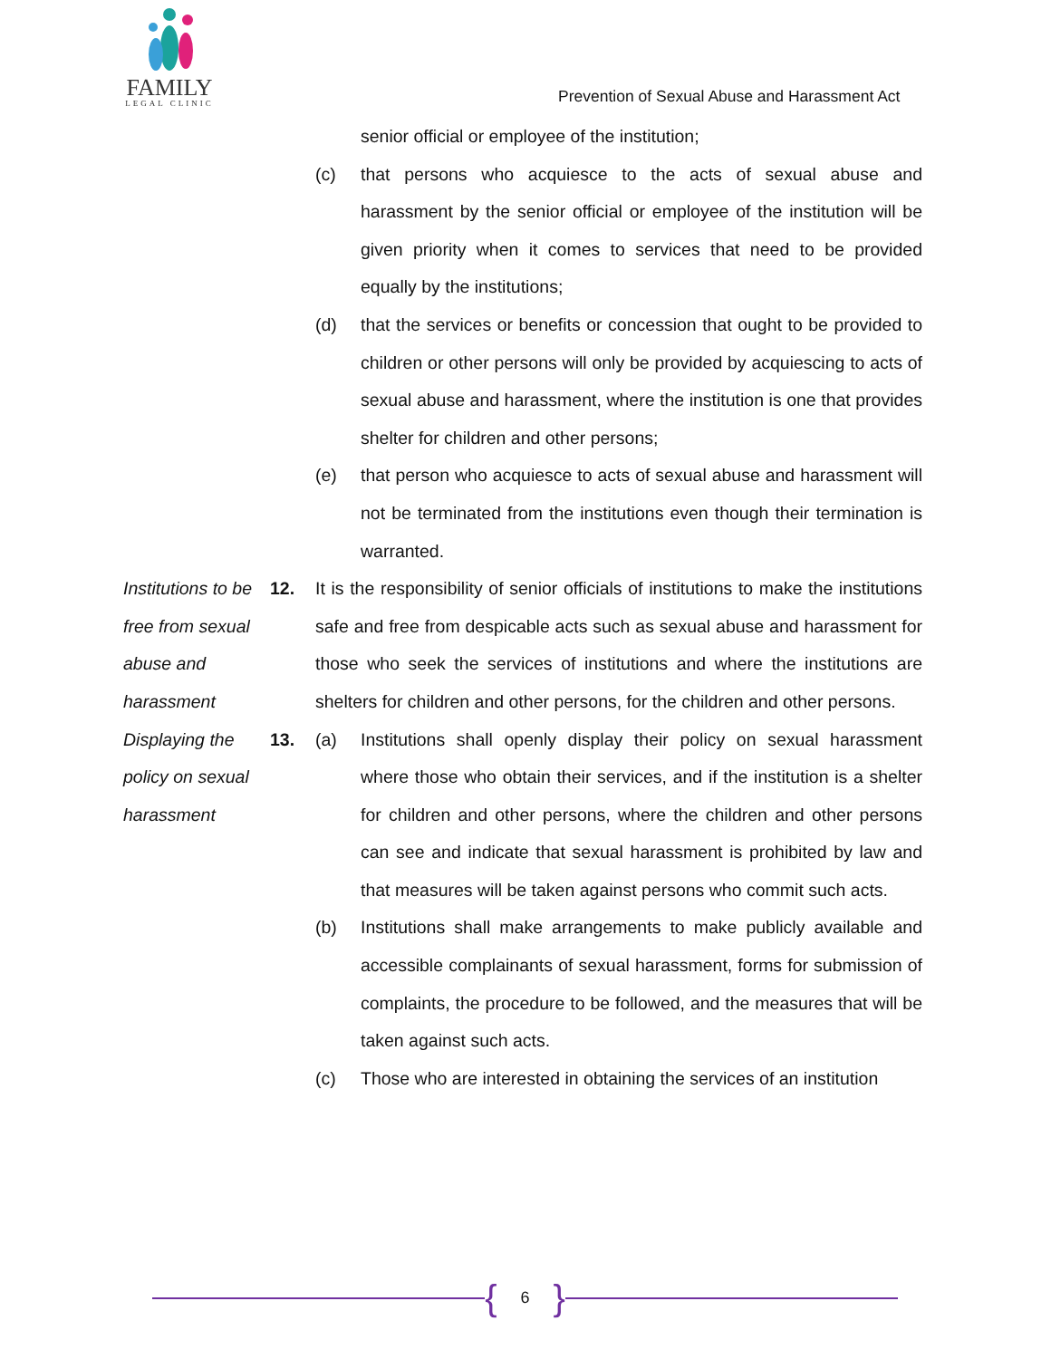FAMILY
LEGAL CLINIC
Prevention of Sexual Abuse and Harassment Act
senior official or employee of the institution;
(c) that persons who acquiesce to the acts of sexual abuse and harassment by the senior official or employee of the institution will be given priority when it comes to services that need to be provided equally by the institutions;
(d) that the services or benefits or concession that ought to be provided to children or other persons will only be provided by acquiescing to acts of sexual abuse and harassment, where the institution is one that provides shelter for children and other persons;
(e) that person who acquiesce to acts of sexual abuse and harassment will not be terminated from the institutions even though their termination is warranted.
Institutions to be free from sexual abuse and harassment
12. It is the responsibility of senior officials of institutions to make the institutions safe and free from despicable acts such as sexual abuse and harassment for those who seek the services of institutions and where the institutions are shelters for children and other persons, for the children and other persons.
Displaying the policy on sexual harassment
13. (a) Institutions shall openly display their policy on sexual harassment where those who obtain their services, and if the institution is a shelter for children and other persons, where the children and other persons can see and indicate that sexual harassment is prohibited by law and that measures will be taken against persons who commit such acts.
(b) Institutions shall make arrangements to make publicly available and accessible complainants of sexual harassment, forms for submission of complaints, the procedure to be followed, and the measures that will be taken against such acts.
(c) Those who are interested in obtaining the services of an institution
{ 6 }